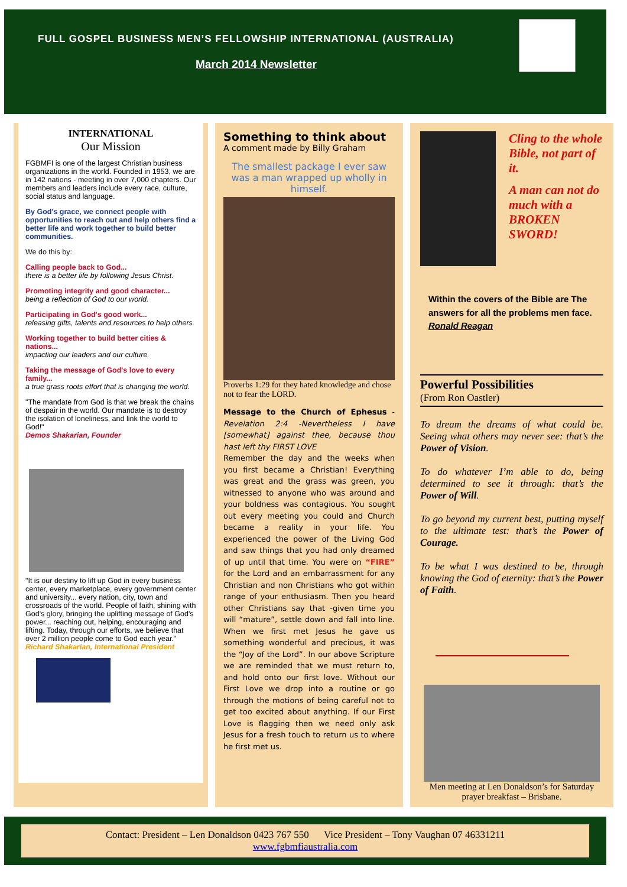FULL GOSPEL BUSINESS MEN’S FELLOWSHIP INTERNATIONAL (AUSTRALIA)
March 2014 Newsletter
INTERNATIONAL
Our Mission
FGBMFI is one of the largest Christian business organizations in the world. Founded in 1953, we are in 142 nations - meeting in over 7,000 chapters. Our members and leaders include every race, culture, social status and language.
By God's grace, we connect people with opportunities to reach out and help others find a better life and work together to build better communities.
We do this by:
Calling people back to God...
there is a better life by following Jesus Christ.
Promoting integrity and good character...
being a reflection of God to our world.
Participating in God's good work...
releasing gifts, talents and resources to help others.
Working together to build better cities & nations...
impacting our leaders and our culture.
Taking the message of God's love to every family...
a true grass roots effort that is changing the world.
"The mandate from God is that we break the chains of despair in the world. Our mandate is to destroy the isolation of loneliness, and link the world to God!"
Demos Shakarian, Founder
"It is our destiny to lift up God in every business center, every marketplace, every government center and university... every nation, city, town and crossroads of the world. People of faith, shining with God's glory, bringing the uplifting message of God's power... reaching out, helping, encouraging and lifting. Today, through our efforts, we believe that over 2 million people come to God each year."
Richard Shakarian, International President
Something to think about
A comment made by Billy Graham
The smallest package I ever saw was a man wrapped up wholly in himself.
Proverbs 1:29 for they hated knowledge and chose not to fear the LORD.
Message to the Church of Ephesus - Revelation 2:4 -Nevertheless I have [somewhat] against thee, because thou hast left thy FIRST LOVE
Remember the day and the weeks when you first became a Christian! Everything was great and the grass was green, you witnessed to anyone who was around and your boldness was contagious. You sought out every meeting you could and Church became a reality in your life. You experienced the power of the Living God and saw things that you had only dreamed of up until that time. You were on “FIRE” for the Lord and an embarrassment for any Christian and non Christians who got within range of your enthusiasm. Then you heard other Christians say that -given time you will “mature”, settle down and fall into line. When we first met Jesus he gave us something wonderful and precious, it was the “Joy of the Lord”. In our above Scripture we are reminded that we must return to, and hold onto our first love. Without our First Love we drop into a routine or go through the motions of being careful not to get too excited about anything. If our First Love is flagging then we need only ask Jesus for a fresh touch to return us to where he first met us.
Cling to the whole Bible, not part of it.
A man can not do much with a BROKEN SWORD!
Within the covers of the Bible are The answers for all the problems men face. Ronald Reagan
Powerful Possibilities
(From Ron Oastler)
To dream the dreams of what could be. Seeing what others may never see: that’s the Power of Vision.
To do whatever I’m able to do, being determined to see it through: that’s the Power of Will.
To go beyond my current best, putting myself to the ultimate test: that’s the Power of Courage.
To be what I was destined to be, through knowing the God of eternity: that’s the Power of Faith.
Men meeting at Len Donaldson’s for Saturday prayer breakfast – Brisbane.
Contact: President – Len Donaldson 0423 767 550 Vice President – Tony Vaughan 07 46331211
www.fgbmfiaustralia.com